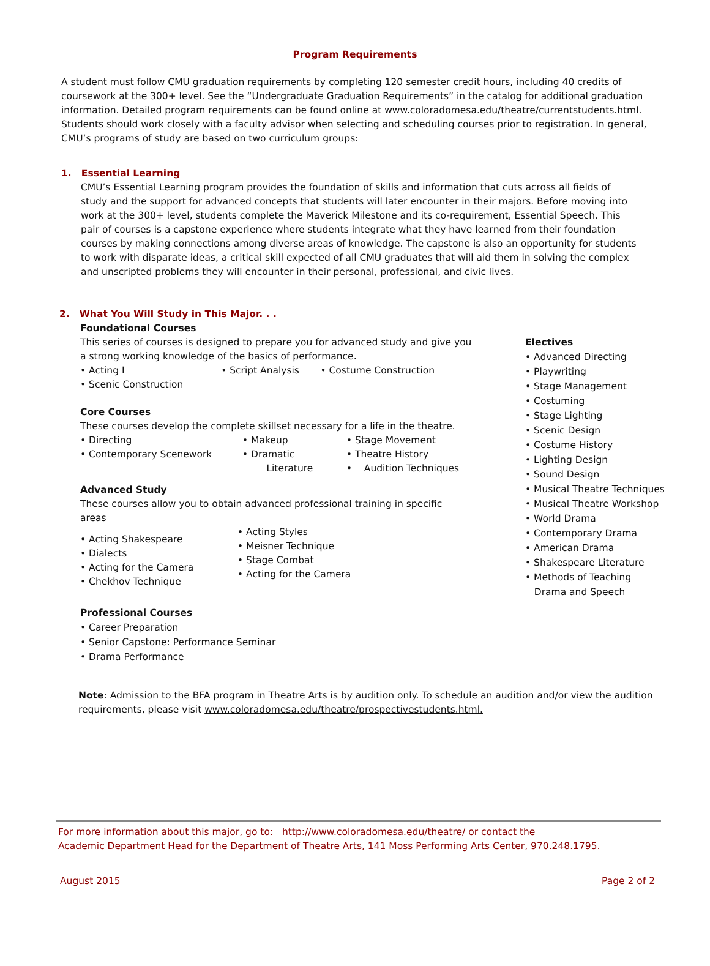Program Requirements
A student must follow CMU graduation requirements by completing 120 semester credit hours, including 40 credits of coursework at the 300+ level. See the “Undergraduate Graduation Requirements” in the catalog for additional graduation information. Detailed program requirements can be found online at www.coloradomesa.edu/theatre/currentstudents.html. Students should work closely with a faculty advisor when selecting and scheduling courses prior to registration. In general, CMU’s programs of study are based on two curriculum groups:
1. Essential Learning
CMU’s Essential Learning program provides the foundation of skills and information that cuts across all fields of study and the support for advanced concepts that students will later encounter in their majors. Before moving into work at the 300+ level, students complete the Maverick Milestone and its co-requirement, Essential Speech. This pair of courses is a capstone experience where students integrate what they have learned from their foundation courses by making connections among diverse areas of knowledge. The capstone is also an opportunity for students to work with disparate ideas, a critical skill expected of all CMU graduates that will aid them in solving the complex and unscripted problems they will encounter in their personal, professional, and civic lives.
2. What You Will Study in This Major. . .
Foundational Courses
This series of courses is designed to prepare you for advanced study and give you a strong working knowledge of the basics of performance.
• Acting I • Script Analysis • Costume Construction
• Scenic Construction
Core Courses
These courses develop the complete skillset necessary for a life in the theatre.
• Directing
• Contemporary Scenework
• Makeup
• Dramatic
Literature
• Stage Movement
• Theatre History
• Audition Techniques
Advanced Study
These courses allow you to obtain advanced professional training in specific areas
• Acting Shakespeare
• Dialects
• Acting for the Camera
• Chekhov Technique
• Acting Styles
• Meisner Technique
• Stage Combat
• Acting for the Camera
Professional Courses
• Career Preparation
• Senior Capstone: Performance Seminar
• Drama Performance
Electives
• Advanced Directing
• Playwriting
• Stage Management
• Costuming
• Stage Lighting
• Scenic Design
• Costume History
• Lighting Design
• Sound Design
• Musical Theatre Techniques
• Musical Theatre Workshop
• World Drama
• Contemporary Drama
• American Drama
• Shakespeare Literature
• Methods of Teaching
Drama and Speech
Note: Admission to the BFA program in Theatre Arts is by audition only. To schedule an audition and/or view the audition requirements, please visit www.coloradomesa.edu/theatre/prospectivestudents.html.
For more information about this major, go to: http://www.coloradomesa.edu/theatre/ or contact the
Academic Department Head for the Department of Theatre Arts, 141 Moss Performing Arts Center, 970.248.1795.
August 2015 Page 2 of 2